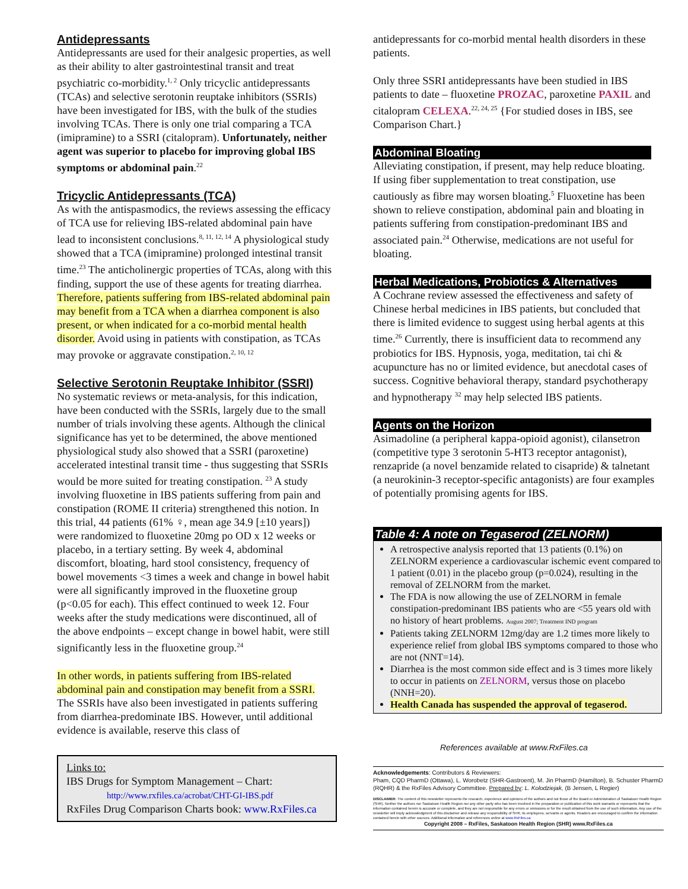Antidepressants
Antidepressants are used for their analgesic properties, as well as their ability to alter gastrointestinal transit and treat psychiatric co-morbidity.<sup>1, 2</sup> Only tricyclic antidepressants (TCAs) and selective serotonin reuptake inhibitors (SSRIs) have been investigated for IBS, with the bulk of the studies involving TCAs. There is only one trial comparing a TCA (imipramine) to a SSRI (citalopram). Unfortunately, neither agent was superior to placebo for improving global IBS symptoms or abdominal pain.<sup>22</sup>
Tricyclic Antidepressants (TCA)
As with the antispasmodics, the reviews assessing the efficacy of TCA use for relieving IBS-related abdominal pain have lead to inconsistent conclusions.<sup>8, 11, 12, 14</sup> A physiological study showed that a TCA (imipramine) prolonged intestinal transit time.<sup>23</sup> The anticholinergic properties of TCAs, along with this finding, support the use of these agents for treating diarrhea. Therefore, patients suffering from IBS-related abdominal pain may benefit from a TCA when a diarrhea component is also present, or when indicated for a co-morbid mental health disorder. Avoid using in patients with constipation, as TCAs may provoke or aggravate constipation.<sup>2, 10, 12</sup>
Selective Serotonin Reuptake Inhibitor (SSRI)
No systematic reviews or meta-analysis, for this indication, have been conducted with the SSRIs, largely due to the small number of trials involving these agents. Although the clinical significance has yet to be determined, the above mentioned physiological study also showed that a SSRI (paroxetine) accelerated intestinal transit time - thus suggesting that SSRIs would be more suited for treating constipation. <sup>23</sup> A study involving fluoxetine in IBS patients suffering from pain and constipation (ROME II criteria) strengthened this notion. In this trial, 44 patients (61% ♀, mean age 34.9 [±10 years]) were randomized to fluoxetine 20mg po OD x 12 weeks or placebo, in a tertiary setting. By week 4, abdominal discomfort, bloating, hard stool consistency, frequency of bowel movements <3 times a week and change in bowel habit were all significantly improved in the fluoxetine group (p<0.05 for each). This effect continued to week 12. Four weeks after the study medications were discontinued, all of the above endpoints – except change in bowel habit, were still significantly less in the fluoxetine group.<sup>24</sup>
In other words, in patients suffering from IBS-related abdominal pain and constipation may benefit from a SSRI. The SSRIs have also been investigated in patients suffering from diarrhea-predominate IBS. However, until additional evidence is available, reserve this class of
Links to:
IBS Drugs for Symptom Management – Chart:
http://www.rxfiles.ca/acrobat/CHT-GI-IBS.pdf
RxFiles Drug Comparison Charts book: www.RxFiles.ca
antidepressants for co-morbid mental health disorders in these patients.
Only three SSRI antidepressants have been studied in IBS patients to date – fluoxetine PROZAC, paroxetine PAXIL and citalopram CELEXA.<sup>22, 24, 25</sup> {For studied doses in IBS, see Comparison Chart.}
Abdominal Bloating
Alleviating constipation, if present, may help reduce bloating. If using fiber supplementation to treat constipation, use cautiously as fibre may worsen bloating.<sup>5</sup> Fluoxetine has been shown to relieve constipation, abdominal pain and bloating in patients suffering from constipation-predominant IBS and associated pain.<sup>24</sup> Otherwise, medications are not useful for bloating.
Herbal Medications, Probiotics & Alternatives
A Cochrane review assessed the effectiveness and safety of Chinese herbal medicines in IBS patients, but concluded that there is limited evidence to suggest using herbal agents at this time.<sup>26</sup> Currently, there is insufficient data to recommend any probiotics for IBS. Hypnosis, yoga, meditation, tai chi & acupuncture has no or limited evidence, but anecdotal cases of success. Cognitive behavioral therapy, standard psychotherapy and hypnotherapy <sup>32</sup> may help selected IBS patients.
Agents on the Horizon
Asimadoline (a peripheral kappa-opioid agonist), cilansetron (competitive type 3 serotonin 5-HT3 receptor antagonist), renzapride (a novel benzamide related to cisapride) & talnetant (a neurokinin-3 receptor-specific antagonists) are four examples of potentially promising agents for IBS.
Table 4: A note on Tegaserod (ZELNORM)
A retrospective analysis reported that 13 patients (0.1%) on ZELNORM experience a cardiovascular ischemic event compared to 1 patient (0.01) in the placebo group (p=0.024), resulting in the removal of ZELNORM from the market.
The FDA is now allowing the use of ZELNORM in female constipation-predominant IBS patients who are <55 years old with no history of heart problems. August 2007; Treatment IND program
Patients taking ZELNORM 12mg/day are 1.2 times more likely to experience relief from global IBS symptoms compared to those who are not (NNT=14).
Diarrhea is the most common side effect and is 3 times more likely to occur in patients on ZELNORM, versus those on placebo (NNH=20).
Health Canada has suspended the approval of tegaserod.
References available at www.RxFiles.ca
Acknowledgements: Contributors & Reviewers:
Pham, CQD PharmD (Ottawa), L. Worobetz (SHR-Gastroent), M. Jin PharmD (Hamilton), B. Schuster PharmD (RQHR) & the RxFiles Advisory Committee. Prepared by: L. Kolodziejak, (B Jensen, L Regier)
DISCLAIMER: The content of this newsletter represents the research, experience and opinions of the authors and not those of the Board or Administration of Saskatoon Health Region (SHR). Neither the authors nor Saskatoon Health Region nor any other party who has been involved in the preparation or publication of this work warrants or represents that the information contained herein is accurate or complete, and they are not responsible for any errors or omissions or for the result obtained from the use of such information. Any use of the newsletter will imply acknowledgment of this disclaimer and release any responsibility of SHR, its employees, servants or agents. Readers are encouraged to confirm the information contained herein with other sources. Additional information and references online at www.RxFiles.ca
Copyright 2008 – RxFiles, Saskatoon Health Region (SHR) www.RxFiles.ca